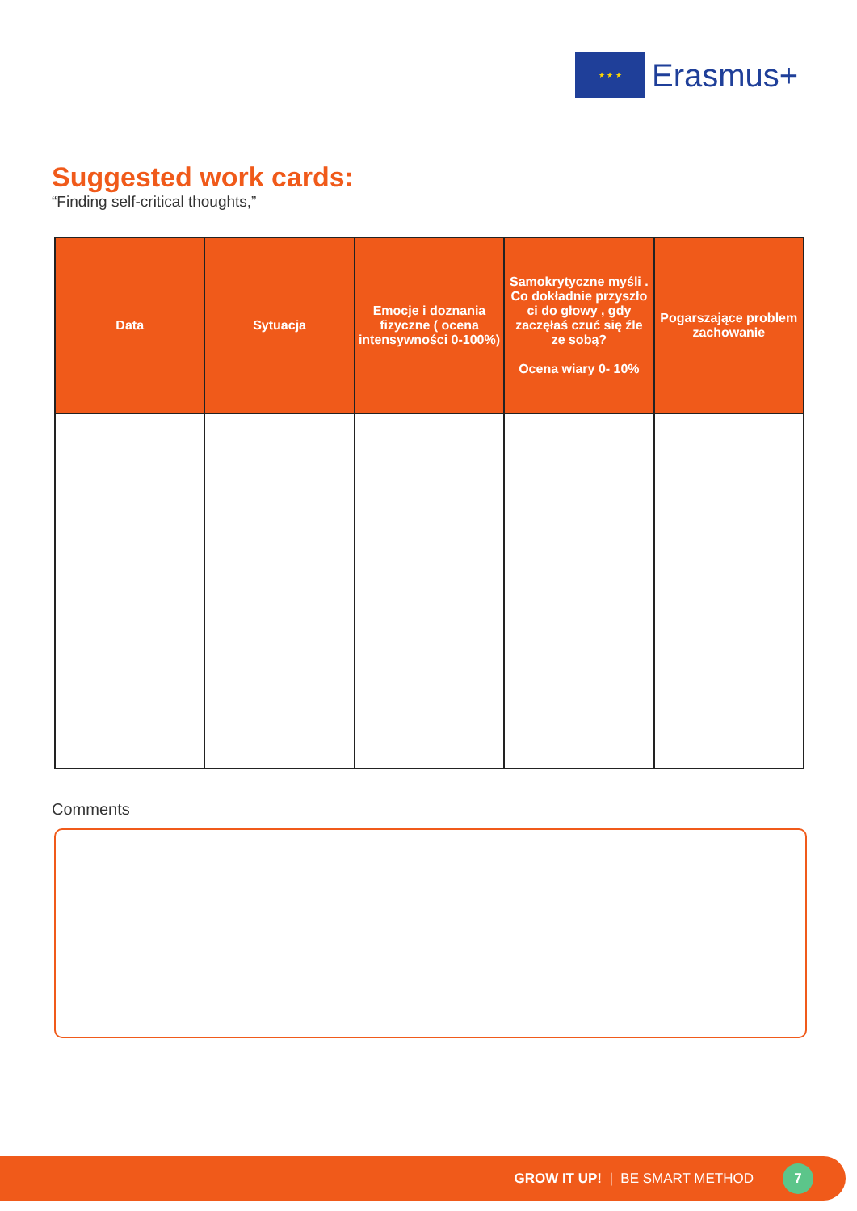★ ★ ★
Erasmus+
Suggested work cards:
“Finding self-critical thoughts,”
| Data | Sytuacja | Emocje i doznania fizyczne ( ocena intensywności 0-100%) | Samokrytyczne myśli . Co dokładnie przyszło ci do głowy , gdy zaczęłaś czuć się źle ze sobą? Ocena wiary 0- 10% | Pogarszające problem zachowanie |
| --- | --- | --- | --- | --- |
Comments
GROW IT UP! | BE SMART METHOD 7